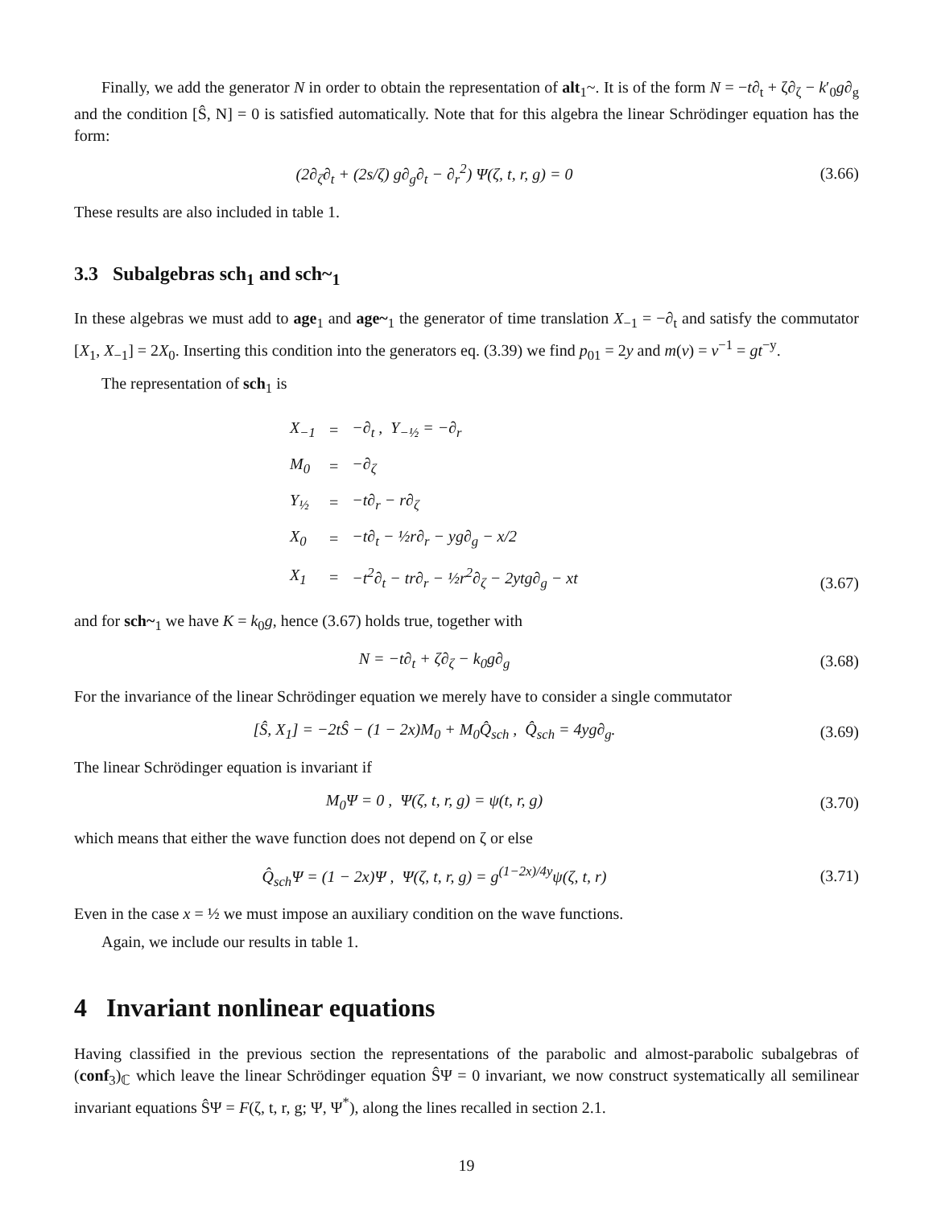Finally, we add the generator N in order to obtain the representation of alt<sub>1</sub>~. It is of the form N = −t∂<sub>t</sub> + ζ∂<sub>ζ</sub> − k′<sub>0</sub>g∂<sub>g</sub> and the condition [Ŝ, N] = 0 is satisfied automatically. Note that for this algebra the linear Schrödinger equation has the form:
(2∂<sub>ζ</sub>∂<sub>t</sub> + (2s/ζ) g∂<sub>g</sub>∂<sub>t</sub> − ∂<sub>r</sub><sup>2</sup>) Ψ(ζ, t, r, g) = 0
(3.66)
These results are also included in table 1.
3.3 Subalgebras sch<sub>1</sub> and sch~<sub>1</sub>
In these algebras we must add to age<sub>1</sub> and age~<sub>1</sub> the generator of time translation X<sub>−1</sub> = −∂<sub>t</sub> and satisfy the commutator [X<sub>1</sub>, X<sub>−1</sub>] = 2X<sub>0</sub>. Inserting this condition into the generators eq. (3.39) we find p<sub>01</sub> = 2y and m(v) = v<sup>−1</sup> = gt<sup>−y</sup>.
The representation of sch<sub>1</sub> is
| X<sub>−1</sub> | = | −∂<sub>t</sub> , Y<sub>−½</sub> = −∂<sub>r</sub> |
| M<sub>0</sub> | = | −∂<sub>ζ</sub> |
| Y<sub>½</sub> | = | −t∂<sub>r</sub> − r∂<sub>ζ</sub> |
| X<sub>0</sub> | = | −t∂<sub>t</sub> − ½r∂<sub>r</sub> − yg∂<sub>g</sub> − x/2 |
| X<sub>1</sub> | = | −t<sup>2</sup>∂<sub>t</sub> − tr∂<sub>r</sub> − ½r<sup>2</sup>∂<sub>ζ</sub> − 2ytg∂<sub>g</sub> − xt |
(3.67)
and for sch~<sub>1</sub> we have K = k<sub>0</sub>g, hence (3.67) holds true, together with
N = −t∂<sub>t</sub> + ζ∂<sub>ζ</sub> − k<sub>0</sub>g∂<sub>g</sub> (3.68)
For the invariance of the linear Schrödinger equation we merely have to consider a single commutator
[Ŝ, X<sub>1</sub>] = −2tŜ − (1 − 2x)M<sub>0</sub> + M<sub>0</sub>Q̂<sub>sch</sub> , Q̂<sub>sch</sub> = 4yg∂<sub>g</sub>.
(3.69)
The linear Schrödinger equation is invariant if
M<sub>0</sub>Ψ = 0 , Ψ(ζ, t, r, g) = ψ(t, r, g)
(3.70)
which means that either the wave function does not depend on ζ or else
Q̂<sub>sch</sub>Ψ = (1 − 2x)Ψ , Ψ(ζ, t, r, g) = g<sup>(1−2x)/4y</sup>ψ(ζ, t, r)
(3.71)
Even in the case x = ½ we must impose an auxiliary condition on the wave functions.
Again, we include our results in table 1.
4 Invariant nonlinear equations
Having classified in the previous section the representations of the parabolic and almost-parabolic subalgebras of (conf<sub>3</sub>)<sub>ℂ</sub> which leave the linear Schrödinger equation ŜΨ = 0 invariant, we now construct systematically all semilinear invariant equations ŜΨ = F(ζ, t, r, g; Ψ, Ψ<sup>*</sup>), along the lines recalled in section 2.1.
19